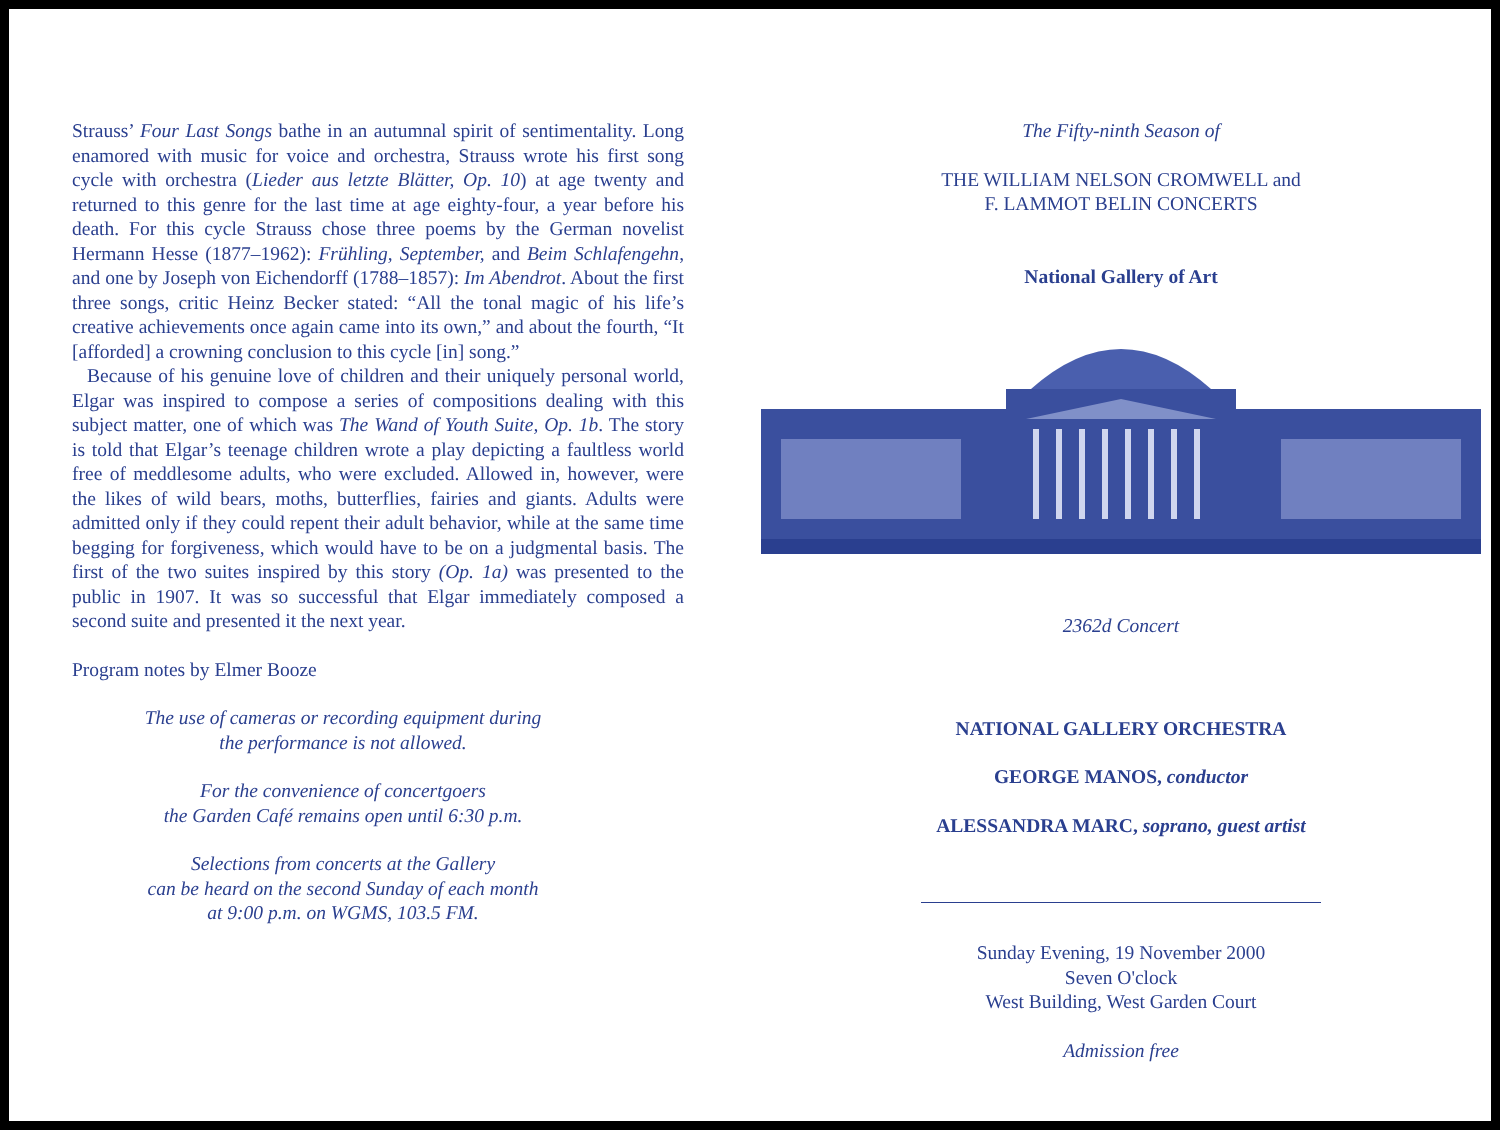Strauss’ Four Last Songs bathe in an autumnal spirit of sentimentality. Long enamored with music for voice and orchestra, Strauss wrote his first song cycle with orchestra (Lieder aus letzte Blätter, Op. 10) at age twenty and returned to this genre for the last time at age eighty-four, a year before his death. For this cycle Strauss chose three poems by the German novelist Hermann Hesse (1877–1962): Frühling, September, and Beim Schlafengehn, and one by Joseph von Eichendorff (1788–1857): Im Abendrot. About the first three songs, critic Heinz Becker stated: “All the tonal magic of his life’s creative achievements once again came into its own,” and about the fourth, “It [afforded] a crowning conclusion to this cycle [in] song.”
Because of his genuine love of children and their uniquely personal world, Elgar was inspired to compose a series of compositions dealing with this subject matter, one of which was The Wand of Youth Suite, Op. 1b. The story is told that Elgar’s teenage children wrote a play depicting a faultless world free of meddlesome adults, who were excluded. Allowed in, however, were the likes of wild bears, moths, butterflies, fairies and giants. Adults were admitted only if they could repent their adult behavior, while at the same time begging for forgiveness, which would have to be on a judgmental basis. The first of the two suites inspired by this story (Op. 1a) was presented to the public in 1907. It was so successful that Elgar immediately composed a second suite and presented it the next year.
Program notes by Elmer Booze
The use of cameras or recording equipment during
the performance is not allowed.
For the convenience of concertgoers
the Garden Café remains open until 6:30 p.m.
Selections from concerts at the Gallery
can be heard on the second Sunday of each month
at 9:00 p.m. on WGMS, 103.5 FM.
The Fifty-ninth Season of
THE WILLIAM NELSON CROMWELL and
F. LAMMOT BELIN CONCERTS
National Gallery of Art
2362d Concert
NATIONAL GALLERY ORCHESTRA
GEORGE MANOS, conductor
ALESSANDRA MARC, soprano, guest artist
Sunday Evening, 19 November 2000
Seven O'clock
West Building, West Garden Court
Admission free